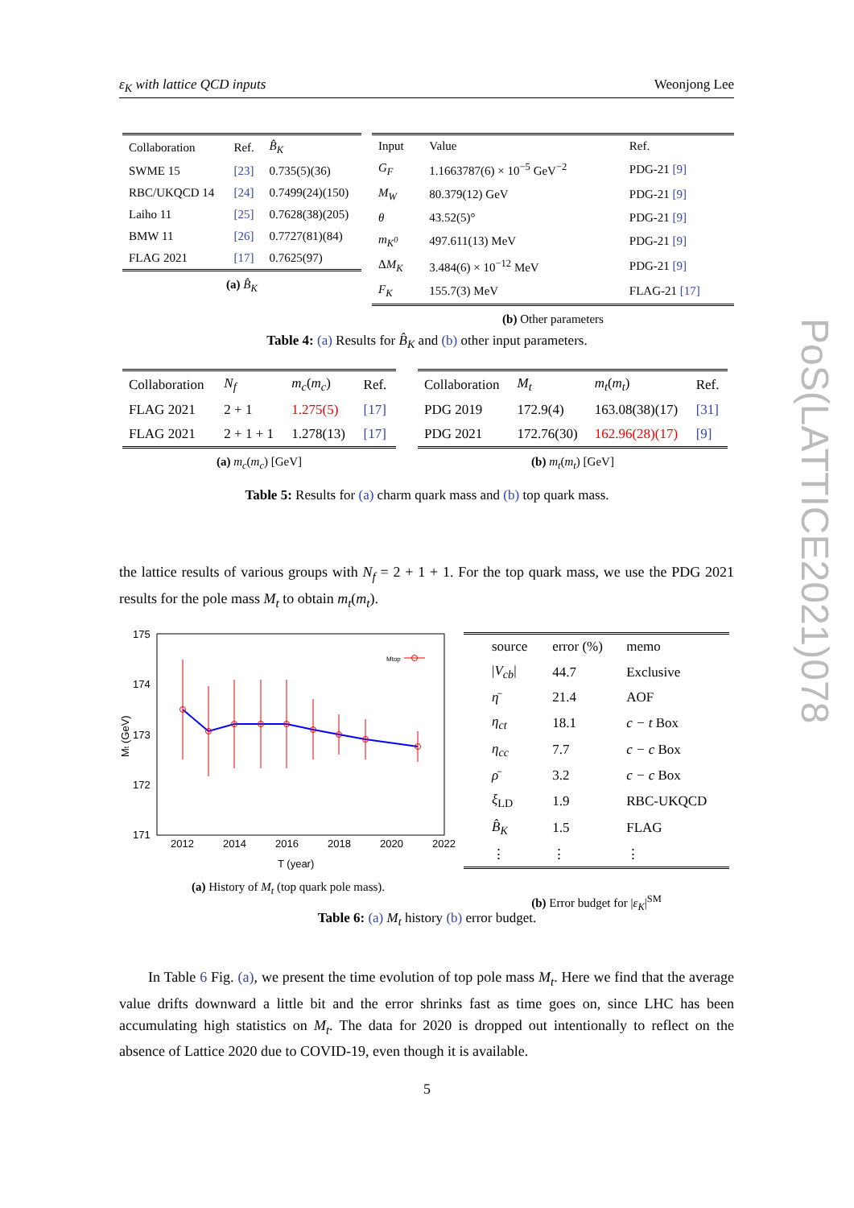ε<sub>K</sub> with lattice QCD inputs Weonjong Lee
| Collaboration | Ref. | B̂<sub>K</sub> |
| --- | --- | --- |
| SWME 15 | [23] | 0.735(5)(36) |
| RBC/UKQCD 14 | [24] | 0.7499(24)(150) |
| Laiho 11 | [25] | 0.7628(38)(205) |
| BMW 11 | [26] | 0.7727(81)(84) |
| FLAG 2021 | [17] | 0.7625(97) |
(a) B̂<sub>K</sub>
| Input | Value | Ref. |
| --- | --- | --- |
| G<sub>F</sub> | 1.1663787(6) × 10<sup>−5</sup> GeV<sup>−2</sup> | PDG-21 [9] |
| M<sub>W</sub> | 80.379(12) GeV | PDG-21 [9] |
| θ | 43.52(5)° | PDG-21 [9] |
| m<sub>K<sup>0</sup></sub> | 497.611(13) MeV | PDG-21 [9] |
| Δ M<sub>K</sub> | 3.484(6) × 10<sup>−12</sup> MeV | PDG-21 [9] |
| F<sub>K</sub> | 155.7(3) MeV | FLAG-21 [17] |
(b) Other parameters
Table 4: (a) Results for B̂<sub>K</sub> and (b) other input parameters.
| Collaboration | N<sub>f</sub> | m<sub>c</sub> ( m<sub>c</sub> ) | Ref. |
| --- | --- | --- | --- |
| FLAG 2021 | 2 + 1 | 1.275(5) | [17] |
| FLAG 2021 | 2 + 1 + 1 | 1.278(13) | [17] |
(a) m<sub>c</sub>(m<sub>c</sub>) [GeV]
| Collaboration | M<sub>t</sub> | m<sub>t</sub> ( m<sub>t</sub> ) | Ref. |
| --- | --- | --- | --- |
| PDG 2019 | 172.9(4) | 163.08(38)(17) | [31] |
| PDG 2021 | 172.76(30) | 162.96(28)(17) | [9] |
(b) m<sub>t</sub>(m<sub>t</sub>) [GeV]
Table 5: Results for (a) charm quark mass and (b) top quark mass.
the lattice results of various groups with N<sub>f</sub> = 2 + 1 + 1. For the top quark mass, we use the PDG 2021 results for the pole mass M<sub>t</sub> to obtain m<sub>t</sub>(m<sub>t</sub>).
175
174
173
172
171
2012
2014
2016
2018
2020
2022
T (year)
Mt (GeV)
Mtop
(a) History of M<sub>t</sub> (top quark pole mass).
| source | error (%) | memo |
| --- | --- | --- |
| / V<sub>cb</sub> / | 44.7 | Exclusive |
| η̄ | 21.4 | AOF |
| η<sub>ct</sub> | 18.1 | c − t Box |
| η<sub>cc</sub> | 7.7 | c − c Box |
| ρ̄ | 3.2 | c − c Box |
| ξ<sub>LD</sub> | 1.9 | RBC-UKQCD |
| B̂<sub>K</sub> | 1.5 | FLAG |
| ⋮ | ⋮ | ⋮ |
(b) Error budget for |ε<sub>K</sub>|<sup>SM</sup>
Table 6: (a) M<sub>t</sub> history (b) error budget.
In Table 6 Fig. (a), we present the time evolution of top pole mass M<sub>t</sub>. Here we find that the average value drifts downward a little bit and the error shrinks fast as time goes on, since LHC has been accumulating high statistics on M<sub>t</sub>. The data for 2020 is dropped out intentionally to reflect on the absence of Lattice 2020 due to COVID-19, even though it is available.
5
PoS(LATTICE2021)078